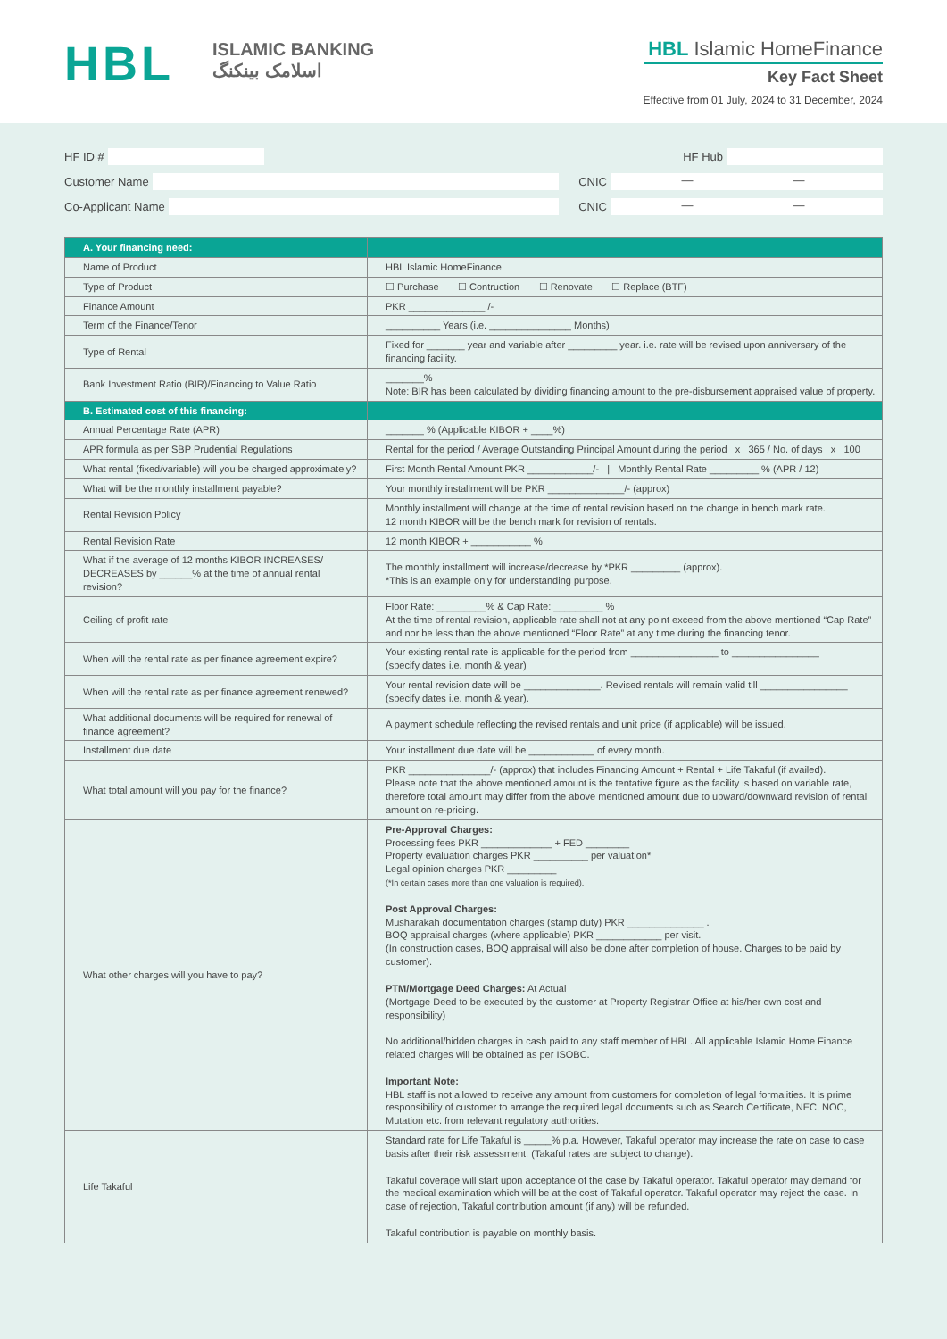HBL
ISLAMIC BANKING
اسلامک بینکنگ
HBL Islamic HomeFinance
Key Fact Sheet
Effective from 01 July, 2024 to 31 December, 2024
HF ID # HF Hub
Customer Name CNIC — —
Co-Applicant Name CNIC — —
| A. Your financing need: | |
| Name of Product | HBL Islamic HomeFinance |
| Type of Product | ☐ Purchase ☐ Contruction ☐ Renovate ☐ Replace (BTF) |
| Finance Amount | PKR ______________ /- |
| Term of the Finance/Tenor | __________ Years (i.e. _______________ Months) |
| Type of Rental | Fixed for _______ year and variable after _________ year. i.e. rate will be revised upon anniversary of the financing facility. |
| Bank Investment Ratio (BIR)/Financing to Value Ratio | _______% Note: BIR has been calculated by dividing financing amount to the pre-disbursement appraised value of property. |
| B. Estimated cost of this financing: | |
| Annual Percentage Rate (APR) | _______ % (Applicable KIBOR + ____%) |
| APR formula as per SBP Prudential Regulations | Rental for the period / Average Outstanding Principal Amount during the period x 365 / No. of days x 100 |
| What rental (fixed/variable) will you be charged approximately? | First Month Rental Amount PKR ____________/- / Monthly Rental Rate _________ % (APR / 12) |
| What will be the monthly installment payable? | Your monthly installment will be PKR ______________/- (approx) |
| Rental Revision Policy | Monthly installment will change at the time of rental revision based on the change in bench mark rate. 12 month KIBOR will be the bench mark for revision of rentals. |
| Rental Revision Rate | 12 month KIBOR + ___________ % |
| What if the average of 12 months KIBOR INCREASES/ DECREASES by ______% at the time of annual rental revision? | The monthly installment will increase/decrease by *PKR _________ (approx). *This is an example only for understanding purpose. |
| Ceiling of profit rate | Floor Rate: _________% & Cap Rate: _________ % At the time of rental revision, applicable rate shall not at any point exceed from the above mentioned “Cap Rate” and nor be less than the above mentioned “Floor Rate” at any time during the financing tenor. |
| When will the rental rate as per finance agreement expire? | Your existing rental rate is applicable for the period from ________________ to ________________ (specify dates i.e. month & year) |
| When will the rental rate as per finance agreement renewed? | Your rental revision date will be ______________. Revised rentals will remain valid till ________________ (specify dates i.e. month & year). |
| What additional documents will be required for renewal of finance agreement? | A payment schedule reflecting the revised rentals and unit price (if applicable) will be issued. |
| Installment due date | Your installment due date will be ____________ of every month. |
| What total amount will you pay for the finance? | PKR _______________/- (approx) that includes Financing Amount + Rental + Life Takaful (if availed). Please note that the above mentioned amount is the tentative figure as the facility is based on variable rate, therefore total amount may differ from the above mentioned amount due to upward/downward revision of rental amount on re-pricing. |
| What other charges will you have to pay? | Pre-Approval Charges: Processing fees PKR _____________ + FED ________ Property evaluation charges PKR __________ per valuation* Legal opinion charges PKR _________ (*In certain cases more than one valuation is required). Post Approval Charges: Musharakah documentation charges (stamp duty) PKR ______________ . BOQ appraisal charges (where applicable) PKR ____________ per visit. (In construction cases, BOQ appraisal will also be done after completion of house. Charges to be paid by customer). PTM/Mortgage Deed Charges: At Actual (Mortgage Deed to be executed by the customer at Property Registrar Office at his/her own cost and responsibility) No additional/hidden charges in cash paid to any staff member of HBL. All applicable Islamic Home Finance related charges will be obtained as per ISOBC. Important Note: HBL staff is not allowed to receive any amount from customers for completion of legal formalities. It is prime responsibility of customer to arrange the required legal documents such as Search Certificate, NEC, NOC, Mutation etc. from relevant regulatory authorities. |
| Life Takaful | Standard rate for Life Takaful is _____% p.a. However, Takaful operator may increase the rate on case to case basis after their risk assessment. (Takaful rates are subject to change). Takaful coverage will start upon acceptance of the case by Takaful operator. Takaful operator may demand for the medical examination which will be at the cost of Takaful operator. Takaful operator may reject the case. In case of rejection, Takaful contribution amount (if any) will be refunded. Takaful contribution is payable on monthly basis. |